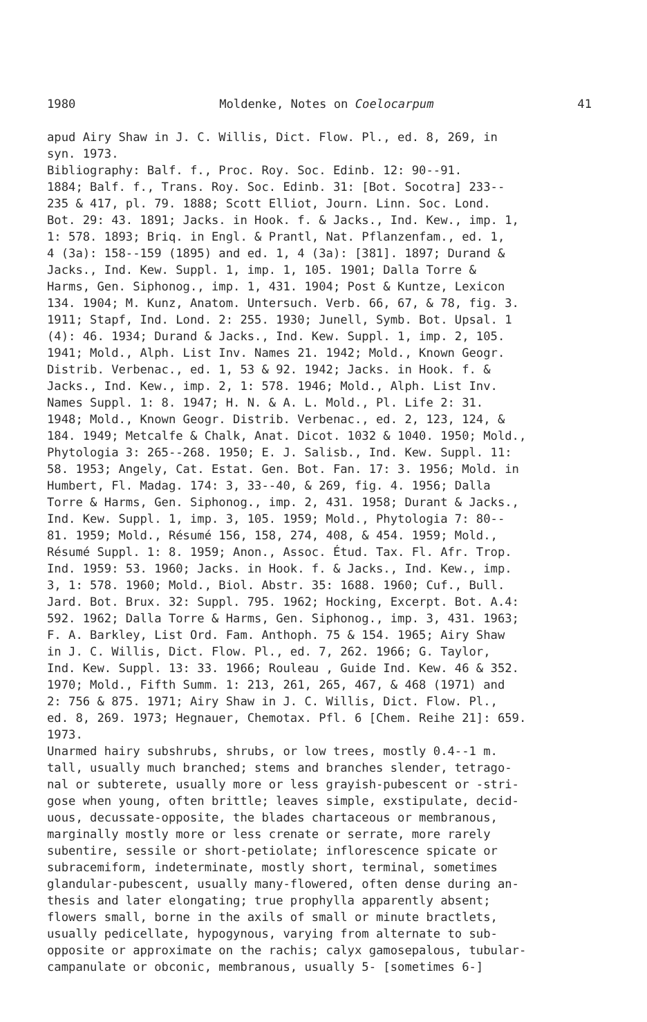1980 Moldenke, Notes on Coelocarpum 41
apud Airy Shaw in J. C. Willis, Dict. Flow. Pl., ed. 8, 269, in syn. 1973. Bibliography: Balf. f., Proc. Roy. Soc. Edinb. 12: 90--91. 1884; Balf. f., Trans. Roy. Soc. Edinb. 31: [Bot. Socotra] 233-- 235 & 417, pl. 79. 1888; Scott Elliot, Journ. Linn. Soc. Lond. Bot. 29: 43. 1891; Jacks. in Hook. f. & Jacks., Ind. Kew., imp. 1, 1: 578. 1893; Briq. in Engl. & Prantl, Nat. Pflanzenfam., ed. 1, 4 (3a): 158--159 (1895) and ed. 1, 4 (3a): [381]. 1897; Durand & Jacks., Ind. Kew. Suppl. 1, imp. 1, 105. 1901; Dalla Torre & Harms, Gen. Siphonog., imp. 1, 431. 1904; Post & Kuntze, Lexicon 134. 1904; M. Kunz, Anatom. Untersuch. Verb. 66, 67, & 78, fig. 3. 1911; Stapf, Ind. Lond. 2: 255. 1930; Junell, Symb. Bot. Upsal. 1 (4): 46. 1934; Durand & Jacks., Ind. Kew. Suppl. 1, imp. 2, 105. 1941; Mold., Alph. List Inv. Names 21. 1942; Mold., Known Geogr. Distrib. Verbenac., ed. 1, 53 & 92. 1942; Jacks. in Hook. f. & Jacks., Ind. Kew., imp. 2, 1: 578. 1946; Mold., Alph. List Inv. Names Suppl. 1: 8. 1947; H. N. & A. L. Mold., Pl. Life 2: 31. 1948; Mold., Known Geogr. Distrib. Verbenac., ed. 2, 123, 124, & 184. 1949; Metcalfe & Chalk, Anat. Dicot. 1032 & 1040. 1950; Mold., Phytologia 3: 265--268. 1950; E. J. Salisb., Ind. Kew. Suppl. 11: 58. 1953; Angely, Cat. Estat. Gen. Bot. Fan. 17: 3. 1956; Mold. in Humbert, Fl. Madag. 174: 3, 33--40, & 269, fig. 4. 1956; Dalla Torre & Harms, Gen. Siphonog., imp. 2, 431. 1958; Durant & Jacks., Ind. Kew. Suppl. 1, imp. 3, 105. 1959; Mold., Phytologia 7: 80-- 81. 1959; Mold., Résumé 156, 158, 274, 408, & 454. 1959; Mold., Résumé Suppl. 1: 8. 1959; Anon., Assoc. Étud. Tax. Fl. Afr. Trop. Ind. 1959: 53. 1960; Jacks. in Hook. f. & Jacks., Ind. Kew., imp. 3, 1: 578. 1960; Mold., Biol. Abstr. 35: 1688. 1960; Cuf., Bull. Jard. Bot. Brux. 32: Suppl. 795. 1962; Hocking, Excerpt. Bot. A.4: 592. 1962; Dalla Torre & Harms, Gen. Siphonog., imp. 3, 431. 1963; F. A. Barkley, List Ord. Fam. Anthoph. 75 & 154. 1965; Airy Shaw in J. C. Willis, Dict. Flow. Pl., ed. 7, 262. 1966; G. Taylor, Ind. Kew. Suppl. 13: 33. 1966; Rouleau , Guide Ind. Kew. 46 & 352. 1970; Mold., Fifth Summ. 1: 213, 261, 265, 467, & 468 (1971) and 2: 756 & 875. 1971; Airy Shaw in J. C. Willis, Dict. Flow. Pl., ed. 8, 269. 1973; Hegnauer, Chemotax. Pfl. 6 [Chem. Reihe 21]: 659. 1973. Unarmed hairy subshrubs, shrubs, or low trees, mostly 0.4--1 m. tall, usually much branched; stems and branches slender, tetrago- nal or subterete, usually more or less grayish-pubescent or -stri- gose when young, often brittle; leaves simple, exstipulate, decid- uous, decussate-opposite, the blades chartaceous or membranous, marginally mostly more or less crenate or serrate, more rarely subentire, sessile or short-petiolate; inflorescence spicate or subracemiform, indeterminate, mostly short, terminal, sometimes glandular-pubescent, usually many-flowered, often dense during an- thesis and later elongating; true prophylla apparently absent; flowers small, borne in the axils of small or minute bractlets, usually pedicellate, hypogynous, varying from alternate to sub- opposite or approximate on the rachis; calyx gamosepalous, tubular- campanulate or obconic, membranous, usually 5- [sometimes 6-]